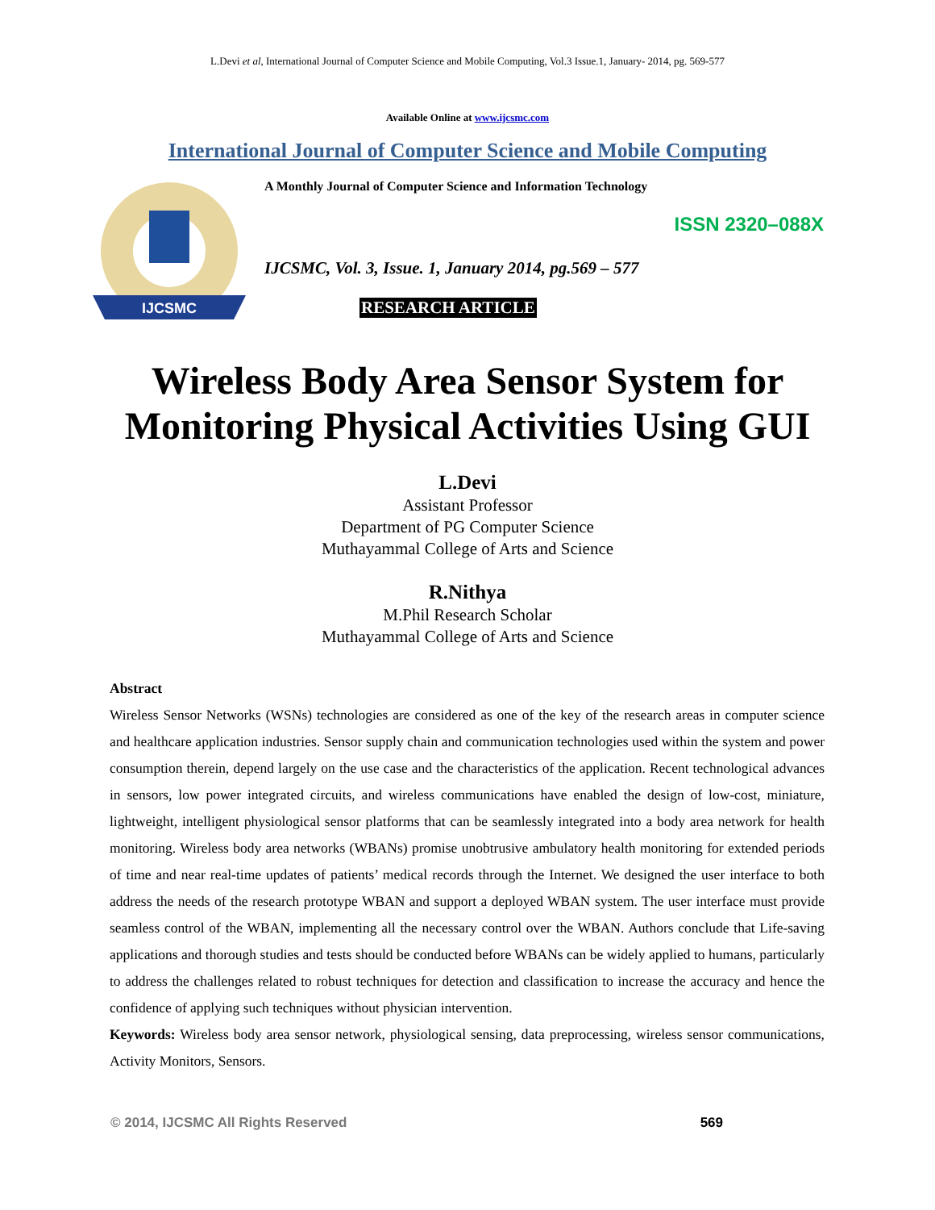L.Devi et al, International Journal of Computer Science and Mobile Computing, Vol.3 Issue.1, January- 2014, pg. 569-577
Available Online at www.ijcsmc.com
International Journal of Computer Science and Mobile Computing
IJCSMC
A Monthly Journal of Computer Science and Information Technology
ISSN 2320–088X
IJCSMC, Vol. 3, Issue. 1, January 2014, pg.569 – 577
RESEARCH ARTICLE
Wireless Body Area Sensor System for
Monitoring Physical Activities Using GUI
L.Devi
Assistant Professor
Department of PG Computer Science
Muthayammal College of Arts and Science
R.Nithya
M.Phil Research Scholar
Muthayammal College of Arts and Science
Abstract
Wireless Sensor Networks (WSNs) technologies are considered as one of the key of the research areas in computer science and healthcare application industries. Sensor supply chain and communication technologies used within the system and power consumption therein, depend largely on the use case and the characteristics of the application. Recent technological advances in sensors, low power integrated circuits, and wireless communications have enabled the design of low-cost, miniature, lightweight, intelligent physiological sensor platforms that can be seamlessly integrated into a body area network for health monitoring. Wireless body area networks (WBANs) promise unobtrusive ambulatory health monitoring for extended periods of time and near real-time updates of patients’ medical records through the Internet. We designed the user interface to both address the needs of the research prototype WBAN and support a deployed WBAN system. The user interface must provide seamless control of the WBAN, implementing all the necessary control over the WBAN. Authors conclude that Life-saving applications and thorough studies and tests should be conducted before WBANs can be widely applied to humans, particularly to address the challenges related to robust techniques for detection and classification to increase the accuracy and hence the confidence of applying such techniques without physician intervention.
Keywords: Wireless body area sensor network, physiological sensing, data preprocessing, wireless sensor communications, Activity Monitors, Sensors.
© 2014, IJCSMC All Rights Reserved 569